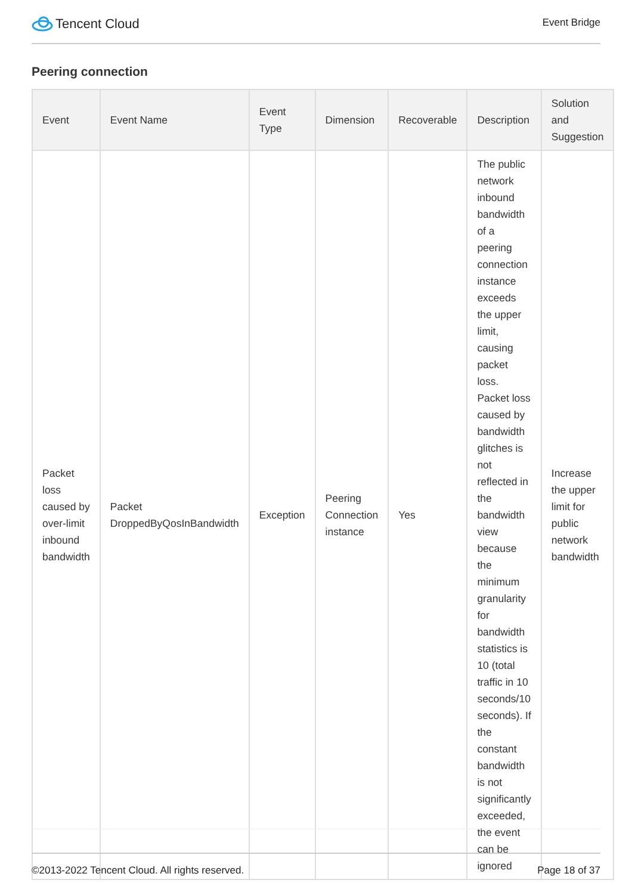Tencent Cloud
Event Bridge
Peering connection
| Event | Event Name | Event Type | Dimension | Recoverable | Description | Solution and Suggestion |
| --- | --- | --- | --- | --- | --- | --- |
| Packet loss caused by over-limit inbound bandwidth | Packet DroppedByQosInBandwidth | Exception | Peering Connection instance | Yes | The public network inbound bandwidth of a peering connection instance exceeds the upper limit, causing packet loss. Packet loss caused by bandwidth glitches is not reflected in the bandwidth view because the minimum granularity for bandwidth statistics is 10 (total traffic in 10 seconds/10 seconds). If the constant bandwidth is not significantly exceeded, the event can be ignored | Increase the upper limit for public network bandwidth |
©2013-2022 Tencent Cloud. All rights reserved. Page 18 of 37